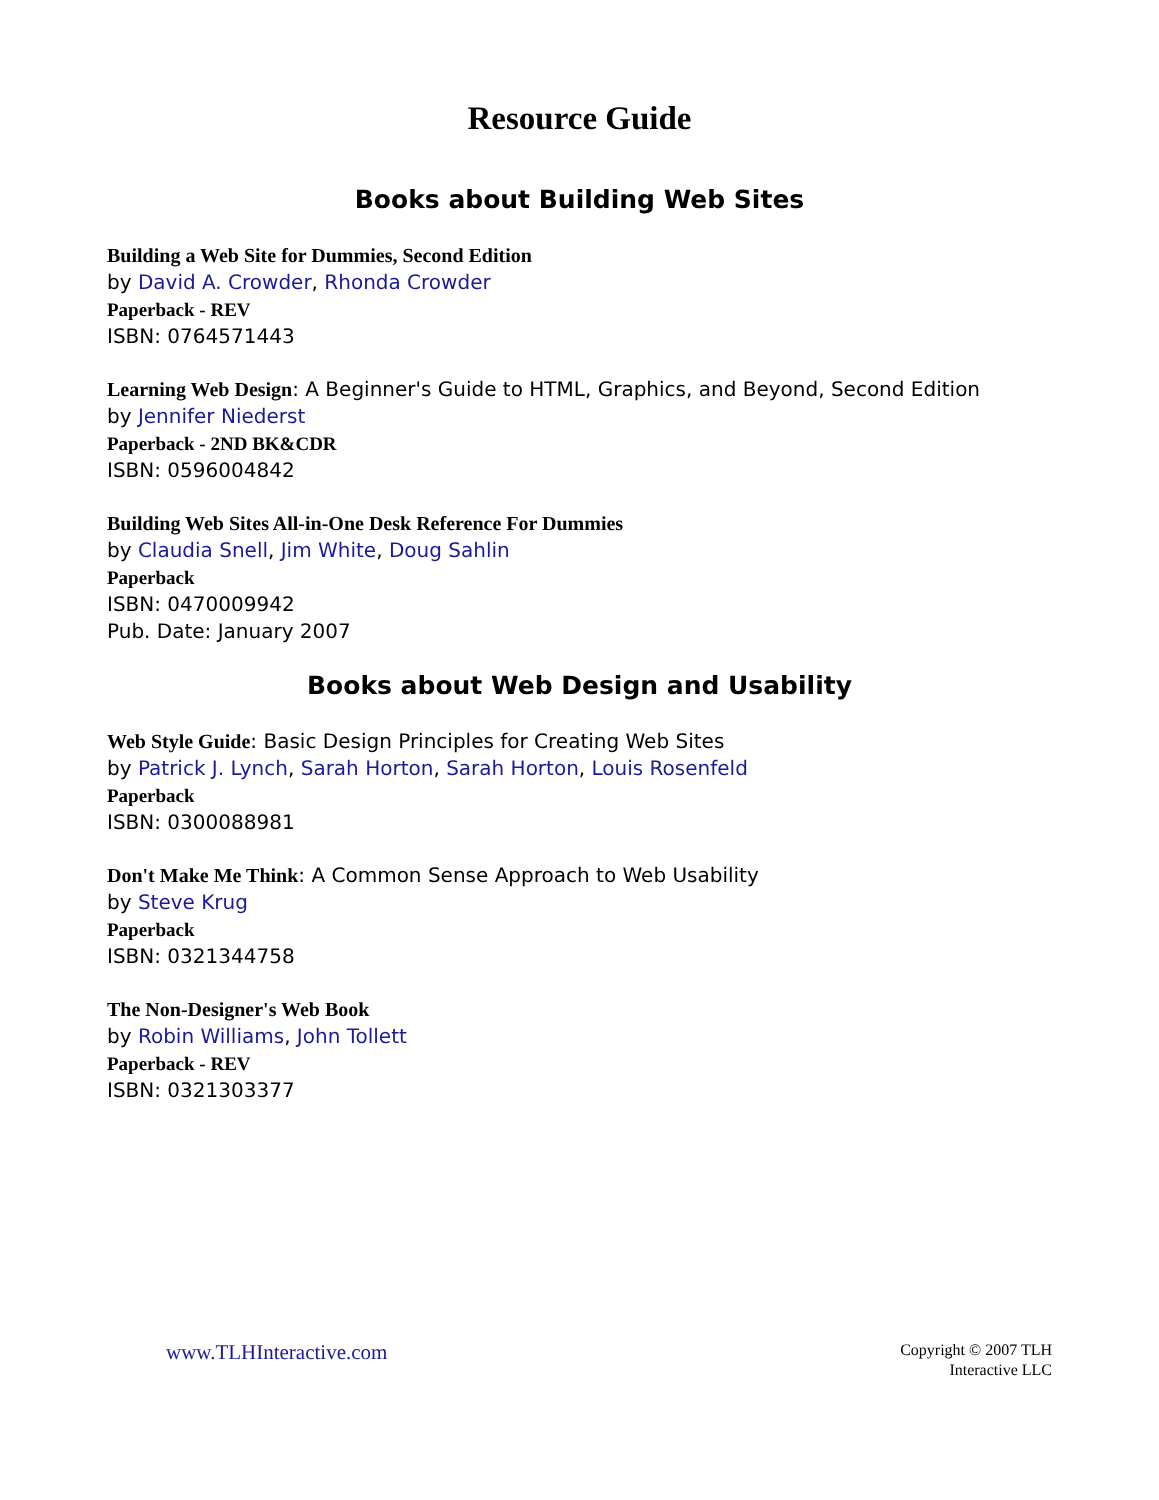Resource Guide
Books about Building Web Sites
Building a Web Site for Dummies, Second Edition
by David A. Crowder, Rhonda Crowder
Paperback - REV
ISBN: 0764571443
Learning Web Design: A Beginner's Guide to HTML, Graphics, and Beyond, Second Edition
by Jennifer Niederst
Paperback - 2ND BK&CDR
ISBN: 0596004842
Building Web Sites All-in-One Desk Reference For Dummies
by Claudia Snell, Jim White, Doug Sahlin
Paperback
ISBN: 0470009942
Pub. Date: January 2007
Books about Web Design and Usability
Web Style Guide: Basic Design Principles for Creating Web Sites
by Patrick J. Lynch, Sarah Horton, Sarah Horton, Louis Rosenfeld
Paperback
ISBN: 0300088981
Don't Make Me Think: A Common Sense Approach to Web Usability
by Steve Krug
Paperback
ISBN: 0321344758
The Non-Designer's Web Book
by Robin Williams, John Tollett
Paperback - REV
ISBN: 0321303377
www.TLHInteractive.com
Copyright © 2007 TLH
Interactive LLC